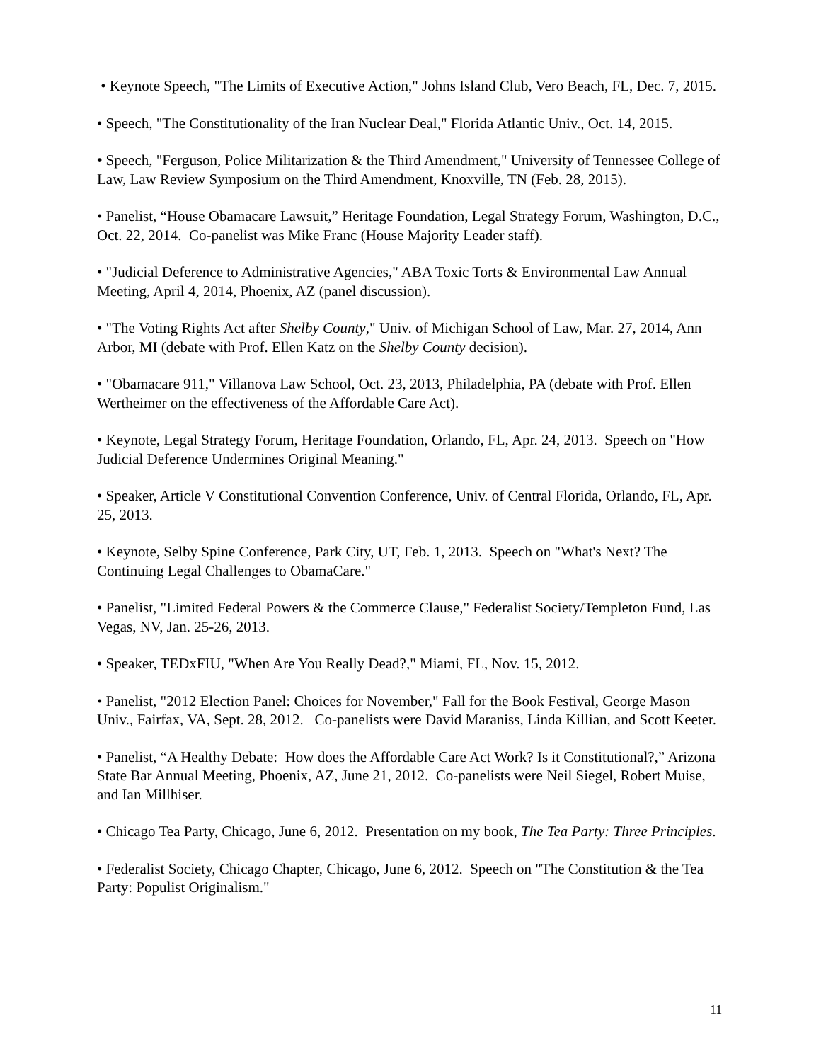• Keynote Speech, "The Limits of Executive Action," Johns Island Club, Vero Beach, FL, Dec. 7, 2015.
• Speech, "The Constitutionality of the Iran Nuclear Deal," Florida Atlantic Univ., Oct. 14, 2015.
• Speech, "Ferguson, Police Militarization & the Third Amendment," University of Tennessee College of Law, Law Review Symposium on the Third Amendment, Knoxville, TN (Feb. 28, 2015).
• Panelist, “House Obamacare Lawsuit,” Heritage Foundation, Legal Strategy Forum, Washington, D.C., Oct. 22, 2014. Co-panelist was Mike Franc (House Majority Leader staff).
• "Judicial Deference to Administrative Agencies," ABA Toxic Torts & Environmental Law Annual Meeting, April 4, 2014, Phoenix, AZ (panel discussion).
• "The Voting Rights Act after Shelby County," Univ. of Michigan School of Law, Mar. 27, 2014, Ann Arbor, MI (debate with Prof. Ellen Katz on the Shelby County decision).
• "Obamacare 911," Villanova Law School, Oct. 23, 2013, Philadelphia, PA (debate with Prof. Ellen Wertheimer on the effectiveness of the Affordable Care Act).
• Keynote, Legal Strategy Forum, Heritage Foundation, Orlando, FL, Apr. 24, 2013. Speech on "How Judicial Deference Undermines Original Meaning."
• Speaker, Article V Constitutional Convention Conference, Univ. of Central Florida, Orlando, FL, Apr. 25, 2013.
• Keynote, Selby Spine Conference, Park City, UT, Feb. 1, 2013. Speech on "What's Next? The Continuing Legal Challenges to ObamaCare."
• Panelist, "Limited Federal Powers & the Commerce Clause," Federalist Society/Templeton Fund, Las Vegas, NV, Jan. 25-26, 2013.
• Speaker, TEDxFIU, "When Are You Really Dead?," Miami, FL, Nov. 15, 2012.
• Panelist, "2012 Election Panel: Choices for November," Fall for the Book Festival, George Mason Univ., Fairfax, VA, Sept. 28, 2012. Co-panelists were David Maraniss, Linda Killian, and Scott Keeter.
• Panelist, “A Healthy Debate: How does the Affordable Care Act Work? Is it Constitutional?,” Arizona State Bar Annual Meeting, Phoenix, AZ, June 21, 2012. Co-panelists were Neil Siegel, Robert Muise, and Ian Millhiser.
• Chicago Tea Party, Chicago, June 6, 2012. Presentation on my book, The Tea Party: Three Principles.
• Federalist Society, Chicago Chapter, Chicago, June 6, 2012. Speech on "The Constitution & the Tea Party: Populist Originalism."
11